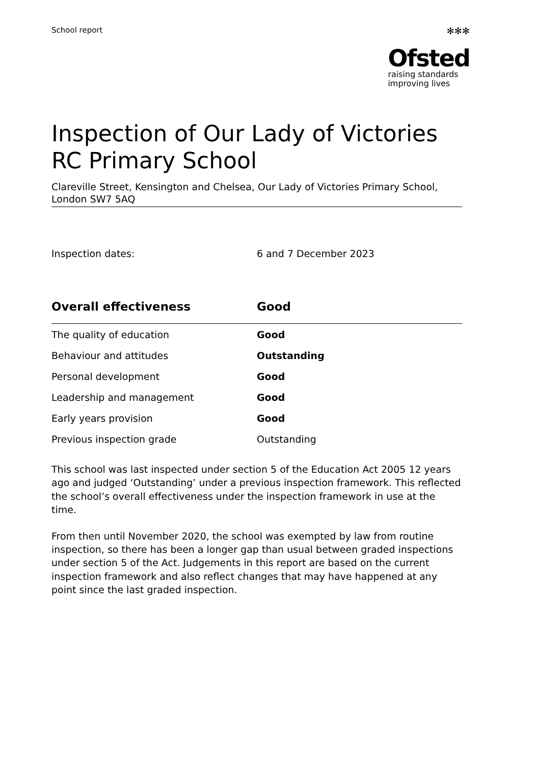School report
✻✻✻
Ofsted
raising standards
improving lives
Inspection of Our Lady of Victories RC Primary School
Clareville Street, Kensington and Chelsea, Our Lady of Victories Primary School, London SW7 5AQ
Inspection dates: 6 and 7 December 2023
| Overall effectiveness | Good |
| --- | --- |
| The quality of education | Good |
| Behaviour and attitudes | Outstanding |
| Personal development | Good |
| Leadership and management | Good |
| Early years provision | Good |
| Previous inspection grade | Outstanding |
This school was last inspected under section 5 of the Education Act 2005 12 years ago and judged ‘Outstanding’ under a previous inspection framework. This reflected the school’s overall effectiveness under the inspection framework in use at the time.
From then until November 2020, the school was exempted by law from routine inspection, so there has been a longer gap than usual between graded inspections under section 5 of the Act. Judgements in this report are based on the current inspection framework and also reflect changes that may have happened at any point since the last graded inspection.